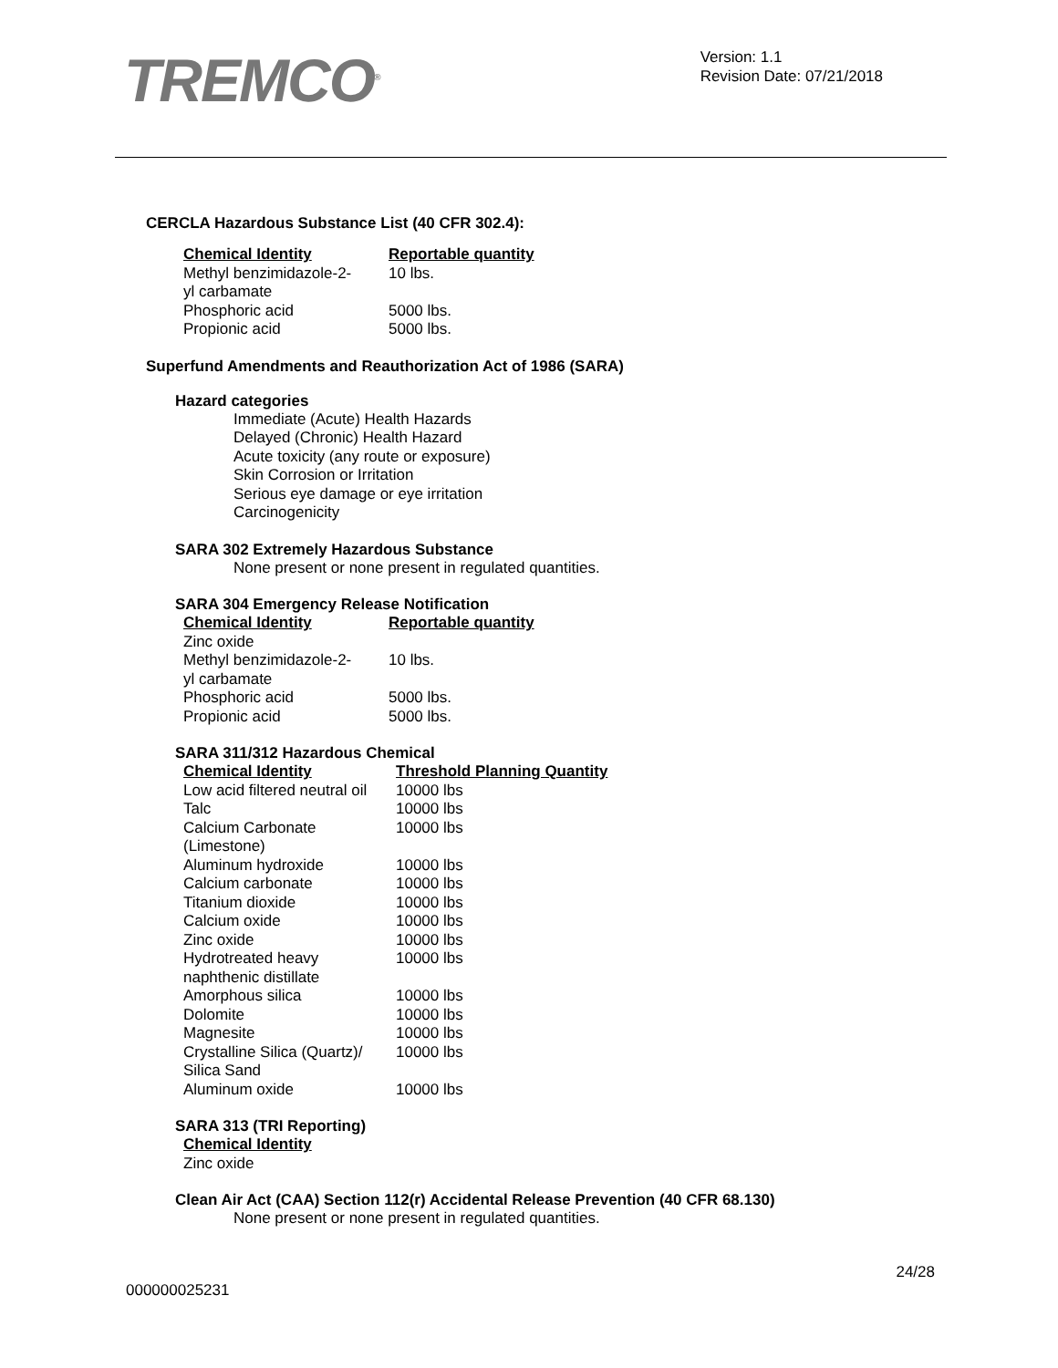TREMCO<sup>®</sup>
Version: 1.1
Revision Date: 07/21/2018
CERCLA Hazardous Substance List (40 CFR 302.4):
| Chemical Identity | Reportable quantity |
| --- | --- |
| Methyl benzimidazole-2- yl carbamate | 10 lbs. |
| Phosphoric acid | 5000 lbs. |
| Propionic acid | 5000 lbs. |
Superfund Amendments and Reauthorization Act of 1986 (SARA)
Hazard categories
Immediate (Acute) Health Hazards
Delayed (Chronic) Health Hazard
Acute toxicity (any route or exposure)
Skin Corrosion or Irritation
Serious eye damage or eye irritation
Carcinogenicity
SARA 302 Extremely Hazardous Substance
None present or none present in regulated quantities.
SARA 304 Emergency Release Notification
| Chemical Identity | Reportable quantity |
| --- | --- |
| Zinc oxide | |
| Methyl benzimidazole-2- yl carbamate | 10 lbs. |
| Phosphoric acid | 5000 lbs. |
| Propionic acid | 5000 lbs. |
SARA 311/312 Hazardous Chemical
| Chemical Identity | Threshold Planning Quantity |
| --- | --- |
| Low acid filtered neutral oil | 10000 lbs |
| Talc | 10000 lbs |
| Calcium Carbonate (Limestone) | 10000 lbs |
| Aluminum hydroxide | 10000 lbs |
| Calcium carbonate | 10000 lbs |
| Titanium dioxide | 10000 lbs |
| Calcium oxide | 10000 lbs |
| Zinc oxide | 10000 lbs |
| Hydrotreated heavy naphthenic distillate | 10000 lbs |
| Amorphous silica | 10000 lbs |
| Dolomite | 10000 lbs |
| Magnesite | 10000 lbs |
| Crystalline Silica (Quartz)/ Silica Sand | 10000 lbs |
| Aluminum oxide | 10000 lbs |
SARA 313 (TRI Reporting)
| Chemical Identity |
| --- |
| Zinc oxide |
Clean Air Act (CAA) Section 112(r) Accidental Release Prevention (40 CFR 68.130)
None present or none present in regulated quantities.
24/28
000000025231